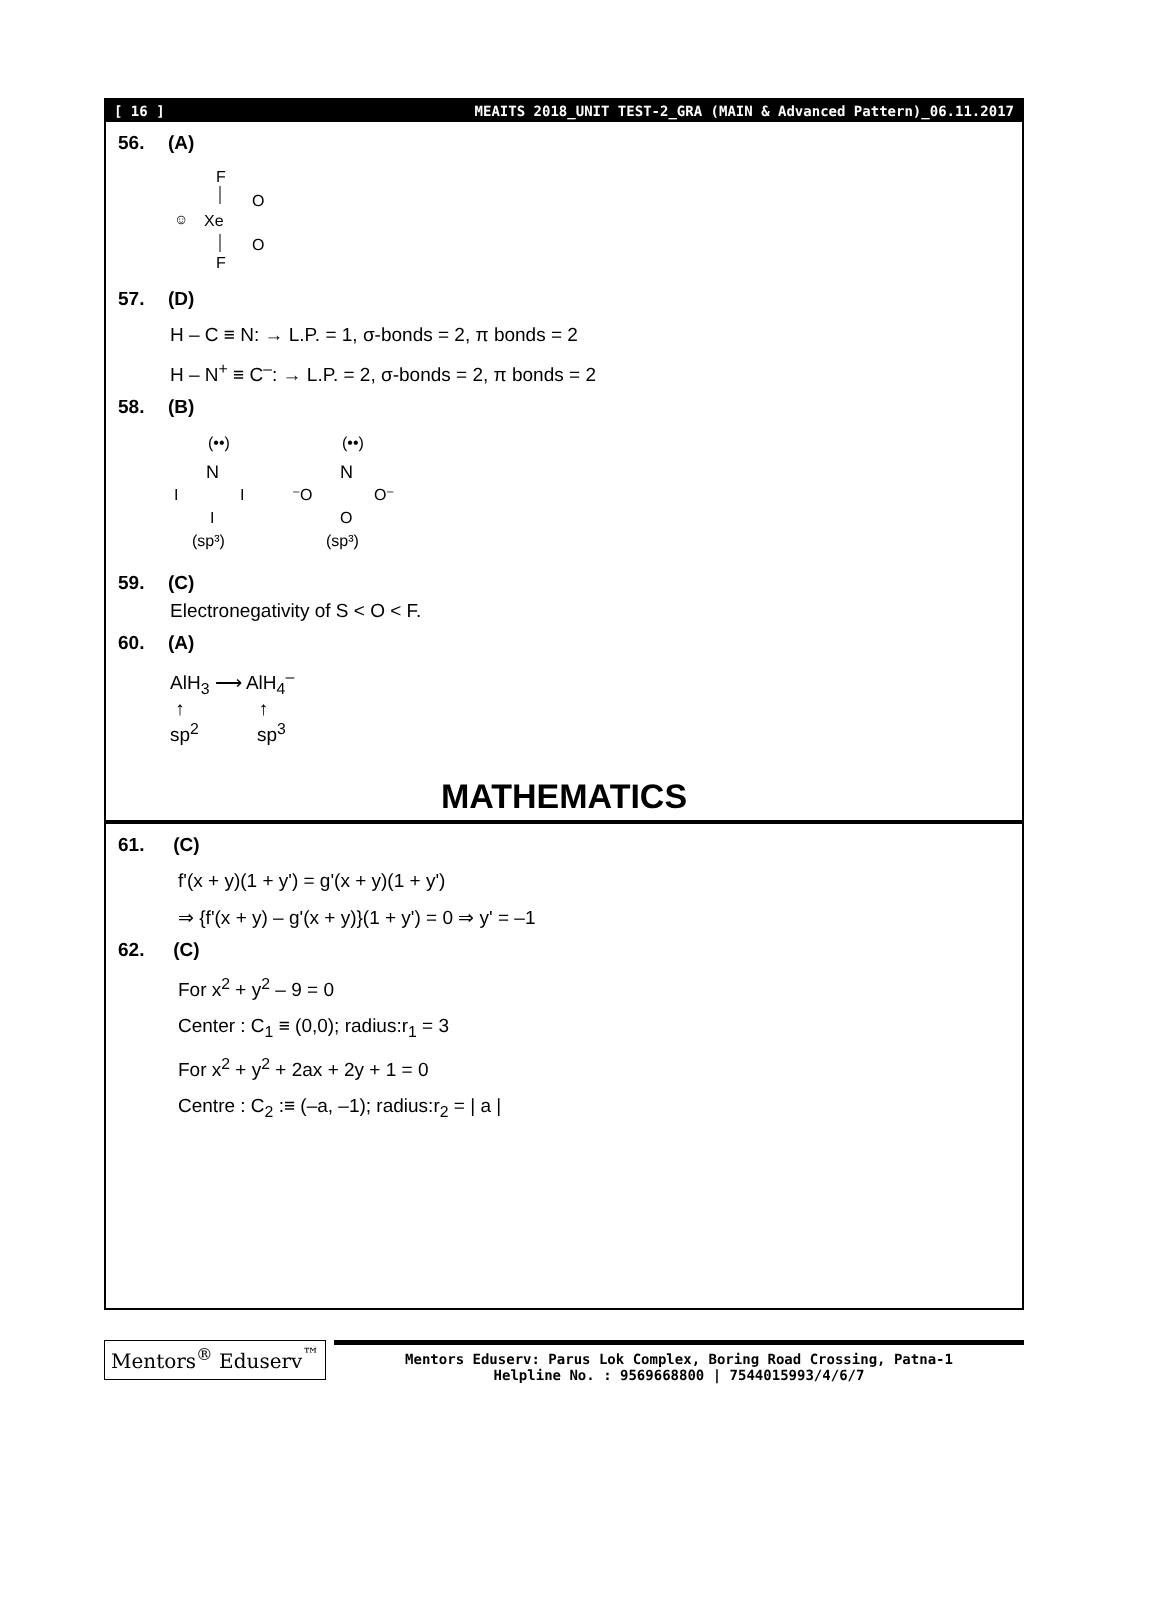[ 16 ] MEAITS 2018_UNIT TEST-2_GRA (MAIN & Advanced Pattern)_06.11.2017
56. (A)
F
☺
Xe
O
O
F
57. (D)
H – C ≡ N: → L.P. = 1, σ-bonds = 2, π bonds = 2
H – N<sup>+</sup> ≡ C<sup>–</sup>: → L.P. = 2, σ-bonds = 2, π bonds = 2
58. (B)
(••)
N
I
I
I
(sp³)
(••)
N
⁻O
O⁻
O
(sp³)
59. (C)
Electronegativity of S < O < F.
60. (A)
AlH<sub>3</sub> ⟶ AlH<sub>4</sub><sup>–</sup>
↑ ↑
sp<sup>2</sup> sp<sup>3</sup>
MATHEMATICS
61. (C)
f'(x + y)(1 + y') = g'(x + y)(1 + y')
⇒ {f'(x + y) – g'(x + y)}(1 + y') = 0 ⇒ y' = –1
62. (C)
For x<sup>2</sup> + y<sup>2</sup> – 9 = 0
Center : C<sub>1</sub> ≡ (0,0); radius:r<sub>1</sub> = 3
For x<sup>2</sup> + y<sup>2</sup> + 2ax + 2y + 1 = 0
Centre : C<sub>2</sub> :≡ (–a, –1); radius:r<sub>2</sub> = | a |
Mentors<sup>®</sup> Eduserv<sup>™</sup>
Mentors Eduserv: Parus Lok Complex, Boring Road Crossing, Patna-1
Helpline No. : 9569668800 | 7544015993/4/6/7